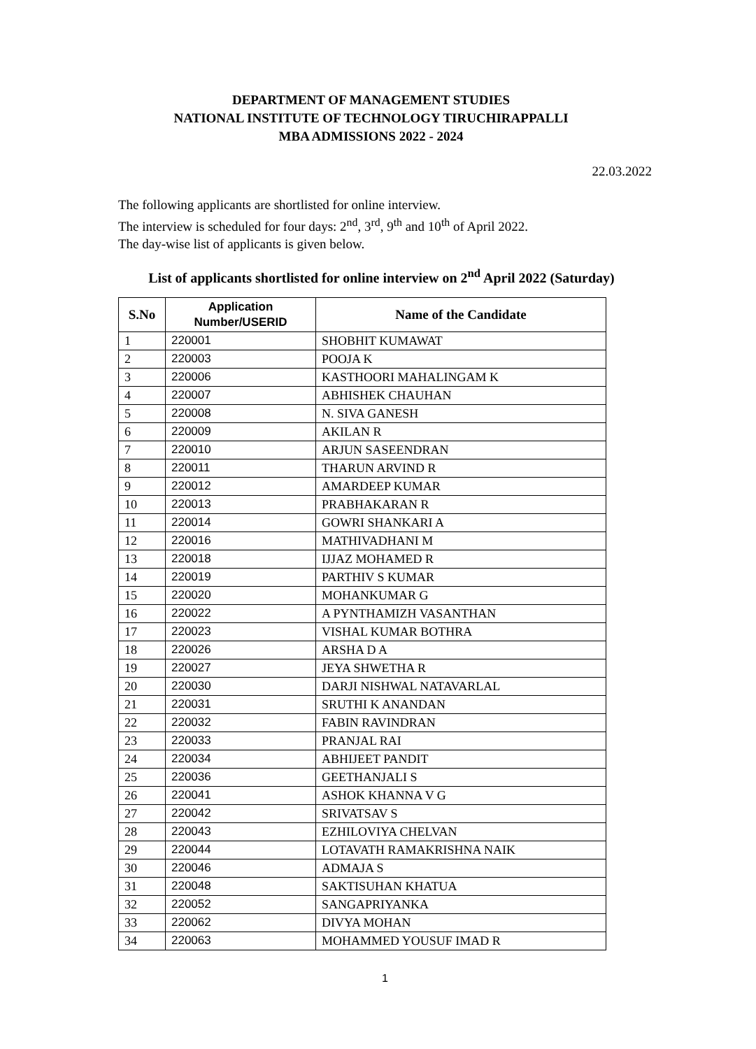DEPARTMENT OF MANAGEMENT STUDIES
NATIONAL INSTITUTE OF TECHNOLOGY TIRUCHIRAPPALLI
MBA ADMISSIONS 2022 - 2024
22.03.2022
The following applicants are shortlisted for online interview.
The interview is scheduled for four days: 2<sup>nd</sup>, 3<sup>rd</sup>, 9<sup>th</sup> and 10<sup>th</sup> of April 2022.
The day-wise list of applicants is given below.
List of applicants shortlisted for online interview on 2<sup>nd</sup> April 2022 (Saturday)
| S.No | Application Number/USERID | Name of the Candidate |
| --- | --- | --- |
| 1 | 220001 | SHOBHIT KUMAWAT |
| 2 | 220003 | POOJA K |
| 3 | 220006 | KASTHOORI MAHALINGAM K |
| 4 | 220007 | ABHISHEK CHAUHAN |
| 5 | 220008 | N. SIVA GANESH |
| 6 | 220009 | AKILAN R |
| 7 | 220010 | ARJUN SASEENDRAN |
| 8 | 220011 | THARUN ARVIND R |
| 9 | 220012 | AMARDEEP KUMAR |
| 10 | 220013 | PRABHAKARAN R |
| 11 | 220014 | GOWRI SHANKARI A |
| 12 | 220016 | MATHIVADHANI M |
| 13 | 220018 | IJJAZ MOHAMED R |
| 14 | 220019 | PARTHIV S KUMAR |
| 15 | 220020 | MOHANKUMAR G |
| 16 | 220022 | A PYNTHAMIZH VASANTHAN |
| 17 | 220023 | VISHAL KUMAR BOTHRA |
| 18 | 220026 | ARSHA D A |
| 19 | 220027 | JEYA SHWETHA R |
| 20 | 220030 | DARJI NISHWAL NATAVARLAL |
| 21 | 220031 | SRUTHI K ANANDAN |
| 22 | 220032 | FABIN RAVINDRAN |
| 23 | 220033 | PRANJAL RAI |
| 24 | 220034 | ABHIJEET PANDIT |
| 25 | 220036 | GEETHANJALI S |
| 26 | 220041 | ASHOK KHANNA V G |
| 27 | 220042 | SRIVATSAV S |
| 28 | 220043 | EZHILOVIYA CHELVAN |
| 29 | 220044 | LOTAVATH RAMAKRISHNA NAIK |
| 30 | 220046 | ADMAJA S |
| 31 | 220048 | SAKTISUHAN KHATUA |
| 32 | 220052 | SANGAPRIYANKA |
| 33 | 220062 | DIVYA MOHAN |
| 34 | 220063 | MOHAMMED YOUSUF IMAD R |
1